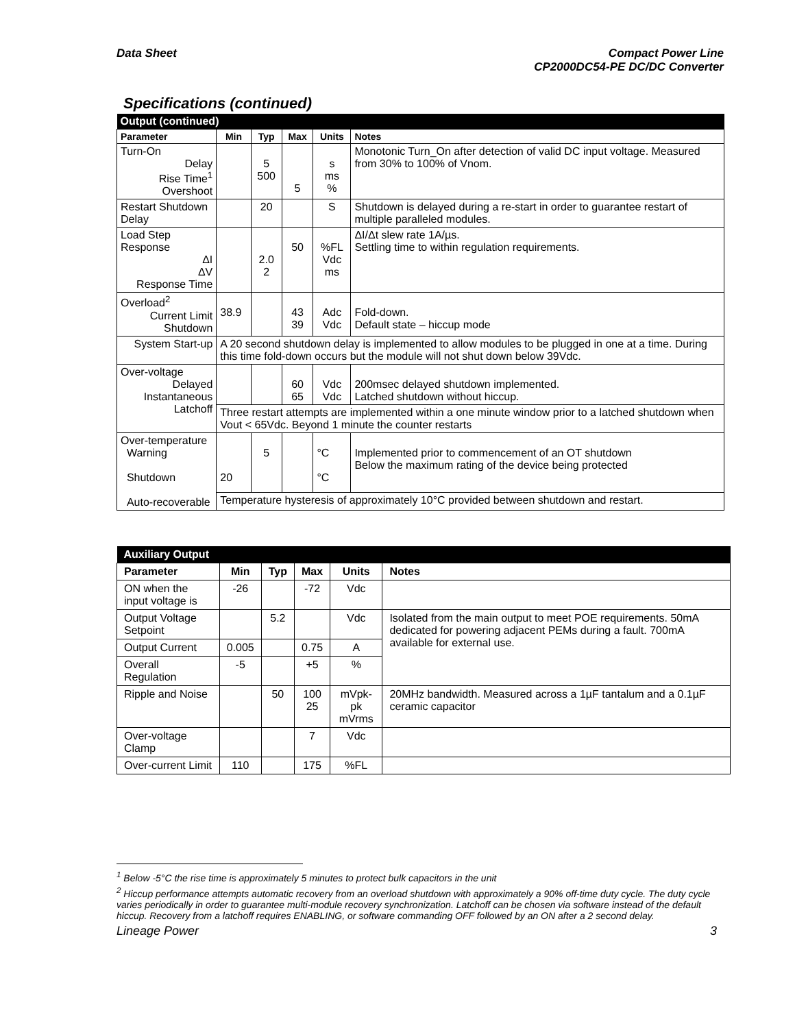Data Sheet Compact Power Line
CP2000DC54-PE DC/DC Converter
Specifications (continued)
| Output (continued) | | | | | |
| Parameter | Min | Typ | Max | Units | Notes |
| Turn-On Delay Rise Time<sup>1</sup> Overshoot | | 5 500 | 5 | s ms % | Monotonic Turn_On after detection of valid DC input voltage. Measured from 30% to 100% of Vnom. |
| Restart Shutdown Delay | | 20 | | S | Shutdown is delayed during a re-start in order to guarantee restart of multiple paralleled modules. |
| Load Step Response ΔI ΔV Response Time | | 2.0 2 | 50 | %FL Vdc ms | ΔI/Δt slew rate 1A/µs. Settling time to within regulation requirements. |
| Overload<sup>2</sup> Current Limit Shutdown | 38.9 | | 43 39 | Adc Vdc | Fold-down. Default state – hiccup mode |
| System Start-up | A 20 second shutdown delay is implemented to allow modules to be plugged in one at a time. During this time fold-down occurs but the module will not shut down below 39Vdc. | | | | |
| Over-voltage Delayed Instantaneous Latchoff | | | 60 65 | Vdc Vdc | 200msec delayed shutdown implemented. Latched shutdown without hiccup. |
| | Three restart attempts are implemented within a one minute window prior to a latched shutdown when Vout < 65Vdc. Beyond 1 minute the counter restarts | | | | |
| Over-temperature Warning Shutdown Auto-recoverable | 20 | 5 | | °C °C | Implemented prior to commencement of an OT shutdown Below the maximum rating of the device being protected |
| | Temperature hysteresis of approximately 10°C provided between shutdown and restart. | | | | |
| Auxiliary Output | | | | | |
| Parameter | Min | Typ | Max | Units | Notes |
| ON when the input voltage is | -26 | | -72 | Vdc | |
| Output Voltage Setpoint | | 5.2 | | Vdc | Isolated from the main output to meet POE requirements. 50mA dedicated for powering adjacent PEMs during a fault. 700mA available for external use. |
| Output Current | 0.005 | | 0.75 | A | |
| Overall Regulation | -5 | | +5 | % | |
| Ripple and Noise | | 50 | 100 25 | mVpk-pk mVrms | 20MHz bandwidth. Measured across a 1µF tantalum and a 0.1µF ceramic capacitor |
| Over-voltage Clamp | | | 7 | Vdc | |
| Over-current Limit | 110 | | 175 | %FL | |
<sup>1</sup> Below -5°C the rise time is approximately 5 minutes to protect bulk capacitors in the unit
<sup>2</sup> Hiccup performance attempts automatic recovery from an overload shutdown with approximately a 90% off-time duty cycle. The duty cycle varies periodically in order to guarantee multi-module recovery synchronization. Latchoff can be chosen via software instead of the default hiccup. Recovery from a latchoff requires ENABLING, or software commanding OFF followed by an ON after a 2 second delay.
Lineage Power 3